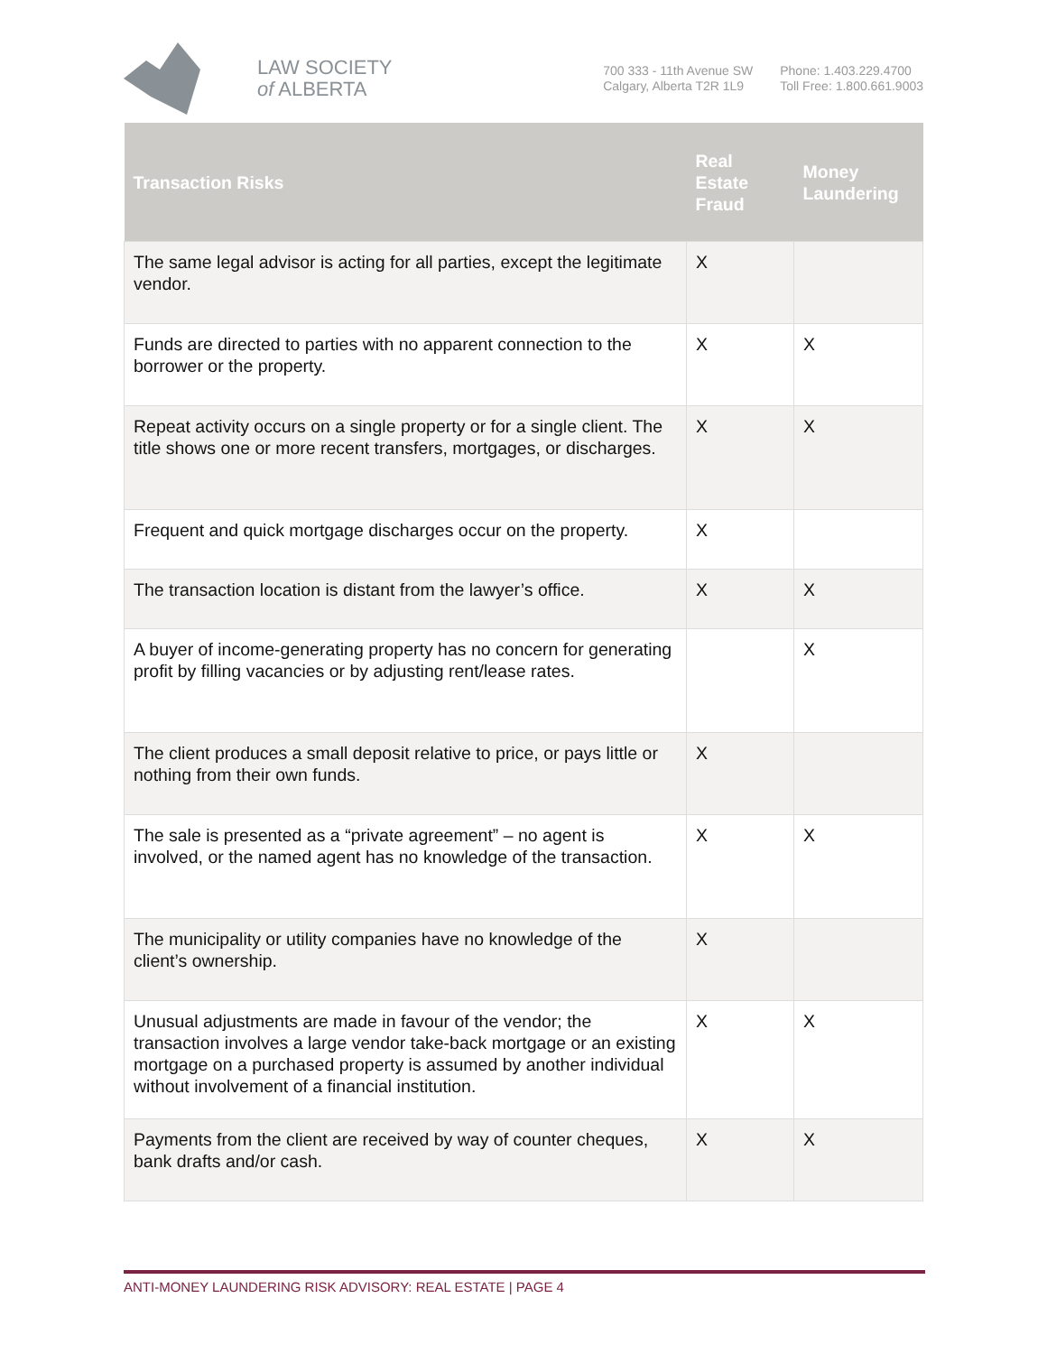LAW SOCIETY
of ALBERTA
700 333 - 11th Avenue SW
Calgary, Alberta T2R 1L9
Phone: 1.403.229.4700
Toll Free: 1.800.661.9003
| Transaction Risks | Real Estate Fraud | Money Laundering |
| --- | --- | --- |
| The same legal advisor is acting for all parties, except the legitimate vendor. | X | |
| Funds are directed to parties with no apparent connection to the borrower or the property. | X | X |
| Repeat activity occurs on a single property or for a single client. The title shows one or more recent transfers, mortgages, or discharges. | X | X |
| Frequent and quick mortgage discharges occur on the property. | X | |
| The transaction location is distant from the lawyer’s office. | X | X |
| A buyer of income-generating property has no concern for generating profit by filling vacancies or by adjusting rent/lease rates. | | X |
| The client produces a small deposit relative to price, or pays little or nothing from their own funds. | X | |
| The sale is presented as a “private agreement” – no agent is involved, or the named agent has no knowledge of the transaction. | X | X |
| The municipality or utility companies have no knowledge of the client’s ownership. | X | |
| Unusual adjustments are made in favour of the vendor; the transaction involves a large vendor take-back mortgage or an existing mortgage on a purchased property is assumed by another individual without involvement of a financial institution. | X | X |
| Payments from the client are received by way of counter cheques, bank drafts and/or cash. | X | X |
ANTI-MONEY LAUNDERING RISK ADVISORY: REAL ESTATE | PAGE 4